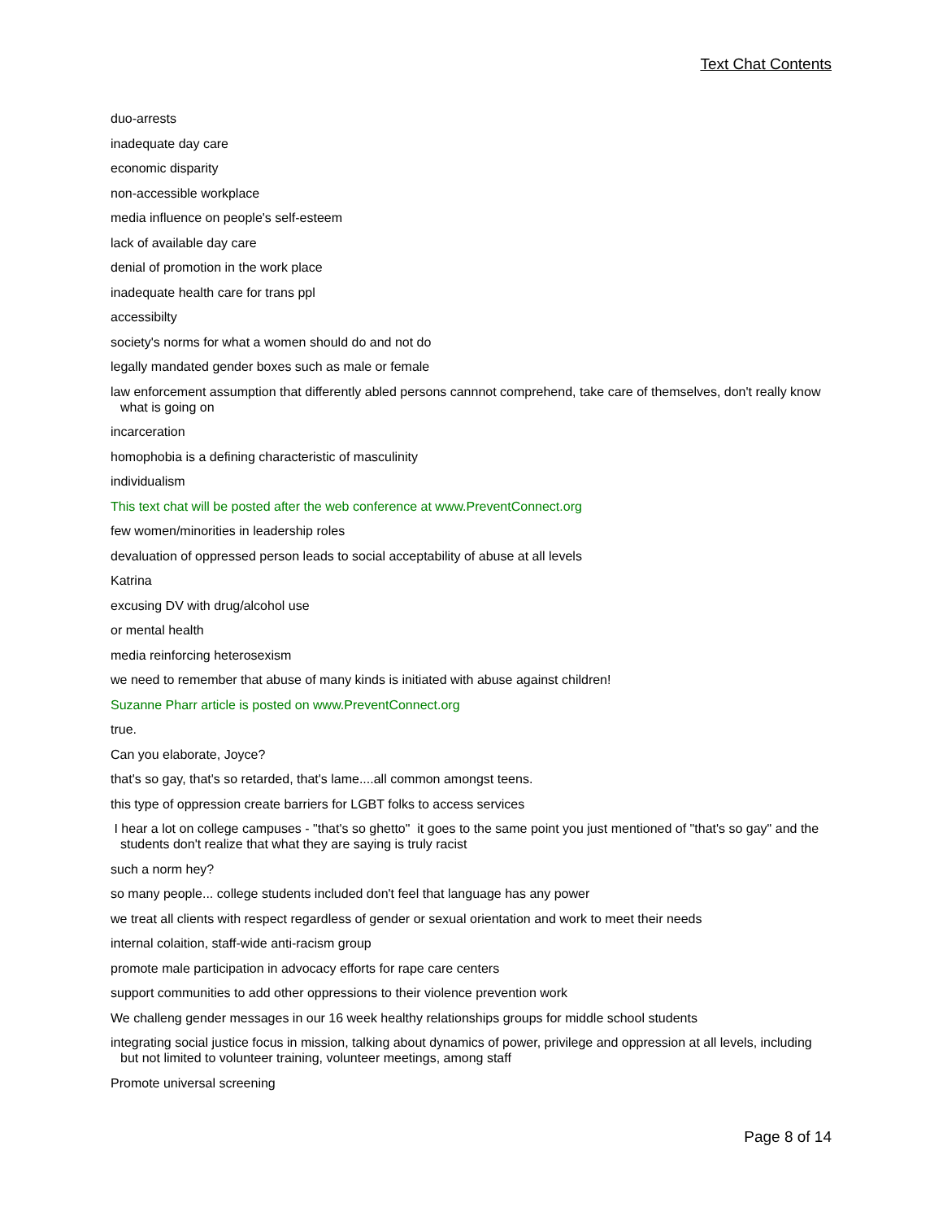Text Chat Contents
duo-arrests
inadequate day care
economic disparity
non-accessible workplace
media influence on people's self-esteem
lack of available day care
denial of promotion in the work place
inadequate health care for trans ppl
accessibilty
society's norms for what a women should do and not do
legally mandated gender boxes such as male or female
law enforcement assumption that differently abled persons cannnot comprehend, take care of themselves, don't really know what is going on
incarceration
homophobia is a defining characteristic of masculinity
individualism
This text chat will be posted after the web conference at www.PreventConnect.org
few women/minorities in leadership roles
devaluation of oppressed person leads to social acceptability of abuse at all levels
Katrina
excusing DV with drug/alcohol use
or mental health
media reinforcing heterosexism
we need to remember that abuse of many kinds is initiated with abuse against children!
Suzanne Pharr article is posted on www.PreventConnect.org
true.
Can you elaborate, Joyce?
that's so gay, that's so retarded, that's lame....all common amongst teens.
this type of oppression create barriers for LGBT folks to access services
I hear a lot on college campuses - "that's so ghetto" it goes to the same point you just mentioned of "that's so gay" and the students don't realize that what they are saying is truly racist
such a norm hey?
so many people... college students included don't feel that language has any power
we treat all clients with respect regardless of gender or sexual orientation and work to meet their needs
internal colaition, staff-wide anti-racism group
promote male participation in advocacy efforts for rape care centers
support communities to add other oppressions to their violence prevention work
We challeng gender messages in our 16 week healthy relationships groups for middle school students
integrating social justice focus in mission, talking about dynamics of power, privilege and oppression at all levels, including but not limited to volunteer training, volunteer meetings, among staff
Promote universal screening
Page 8 of 14